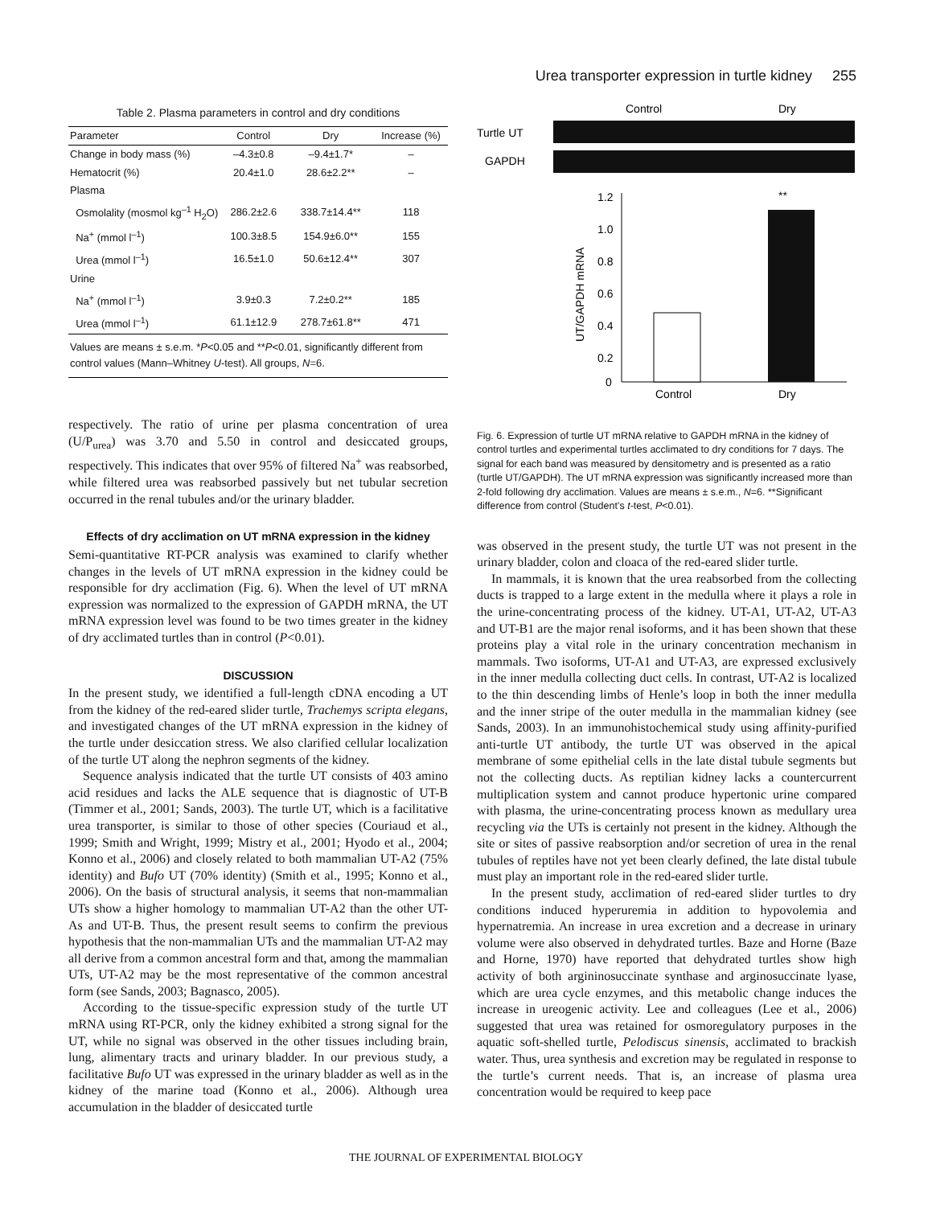Urea transporter expression in turtle kidney 255
Table 2. Plasma parameters in control and dry conditions
| Parameter | Control | Dry | Increase (%) |
| --- | --- | --- | --- |
| Change in body mass (%) | –4.3±0.8 | –9.4±1.7* | – |
| Hematocrit (%) | 20.4±1.0 | 28.6±2.2** | – |
| Plasma | | | |
| Osmolality (mosmol kg<sup>–1</sup> H<sub>2</sub>O) | 286.2±2.6 | 338.7±14.4** | 118 |
| Na<sup>+</sup> (mmol l<sup>–1</sup>) | 100.3±8.5 | 154.9±6.0** | 155 |
| Urea (mmol l<sup>–1</sup>) | 16.5±1.0 | 50.6±12.4** | 307 |
| Urine | | | |
| Na<sup>+</sup> (mmol l<sup>–1</sup>) | 3.9±0.3 | 7.2±0.2** | 185 |
| Urea (mmol l<sup>–1</sup>) | 61.1±12.9 | 278.7±61.8** | 471 |
| Values are means ± s.e.m. * P <0.05 and ** P <0.01, significantly different from control values (Mann–Whitney U -test). All groups, N =6. | | | |
respectively. The ratio of urine per plasma concentration of urea (U/P<sub>urea</sub>) was 3.70 and 5.50 in control and desiccated groups, respectively. This indicates that over 95% of filtered Na<sup>+</sup> was reabsorbed, while filtered urea was reabsorbed passively but net tubular secretion occurred in the renal tubules and/or the urinary bladder.
Effects of dry acclimation on UT mRNA expression in the kidney
Semi-quantitative RT-PCR analysis was examined to clarify whether changes in the levels of UT mRNA expression in the kidney could be responsible for dry acclimation (Fig. 6). When the level of UT mRNA expression was normalized to the expression of GAPDH mRNA, the UT mRNA expression level was found to be two times greater in the kidney of dry acclimated turtles than in control (P<0.01).
DISCUSSION
In the present study, we identified a full-length cDNA encoding a UT from the kidney of the red-eared slider turtle, Trachemys scripta elegans, and investigated changes of the UT mRNA expression in the kidney of the turtle under desiccation stress. We also clarified cellular localization of the turtle UT along the nephron segments of the kidney.
Sequence analysis indicated that the turtle UT consists of 403 amino acid residues and lacks the ALE sequence that is diagnostic of UT-B (Timmer et al., 2001; Sands, 2003). The turtle UT, which is a facilitative urea transporter, is similar to those of other species (Couriaud et al., 1999; Smith and Wright, 1999; Mistry et al., 2001; Hyodo et al., 2004; Konno et al., 2006) and closely related to both mammalian UT-A2 (75% identity) and Bufo UT (70% identity) (Smith et al., 1995; Konno et al., 2006). On the basis of structural analysis, it seems that non-mammalian UTs show a higher homology to mammalian UT-A2 than the other UT-As and UT-B. Thus, the present result seems to confirm the previous hypothesis that the non-mammalian UTs and the mammalian UT-A2 may all derive from a common ancestral form and that, among the mammalian UTs, UT-A2 may be the most representative of the common ancestral form (see Sands, 2003; Bagnasco, 2005).
According to the tissue-specific expression study of the turtle UT mRNA using RT-PCR, only the kidney exhibited a strong signal for the UT, while no signal was observed in the other tissues including brain, lung, alimentary tracts and urinary bladder. In our previous study, a facilitative Bufo UT was expressed in the urinary bladder as well as in the kidney of the marine toad (Konno et al., 2006). Although urea accumulation in the bladder of desiccated turtle
Control
Dry
Turtle UT
GAPDH
1.2
1.0
0.8
0.6
0.4
0.2
0
UT/GAPDH mRNA
**
Control
Dry
Fig. 6. Expression of turtle UT mRNA relative to GAPDH mRNA in the kidney of control turtles and experimental turtles acclimated to dry conditions for 7 days. The signal for each band was measured by densitometry and is presented as a ratio (turtle UT/GAPDH). The UT mRNA expression was significantly increased more than 2-fold following dry acclimation. Values are means ± s.e.m., N=6. **Significant difference from control (Student’s t-test, P<0.01).
was observed in the present study, the turtle UT was not present in the urinary bladder, colon and cloaca of the red-eared slider turtle.
In mammals, it is known that the urea reabsorbed from the collecting ducts is trapped to a large extent in the medulla where it plays a role in the urine-concentrating process of the kidney. UT-A1, UT-A2, UT-A3 and UT-B1 are the major renal isoforms, and it has been shown that these proteins play a vital role in the urinary concentration mechanism in mammals. Two isoforms, UT-A1 and UT-A3, are expressed exclusively in the inner medulla collecting duct cells. In contrast, UT-A2 is localized to the thin descending limbs of Henle’s loop in both the inner medulla and the inner stripe of the outer medulla in the mammalian kidney (see Sands, 2003). In an immunohistochemical study using affinity-purified anti-turtle UT antibody, the turtle UT was observed in the apical membrane of some epithelial cells in the late distal tubule segments but not the collecting ducts. As reptilian kidney lacks a countercurrent multiplication system and cannot produce hypertonic urine compared with plasma, the urine-concentrating process known as medullary urea recycling via the UTs is certainly not present in the kidney. Although the site or sites of passive reabsorption and/or secretion of urea in the renal tubules of reptiles have not yet been clearly defined, the late distal tubule must play an important role in the red-eared slider turtle.
In the present study, acclimation of red-eared slider turtles to dry conditions induced hyperuremia in addition to hypovolemia and hypernatremia. An increase in urea excretion and a decrease in urinary volume were also observed in dehydrated turtles. Baze and Horne (Baze and Horne, 1970) have reported that dehydrated turtles show high activity of both argininosuccinate synthase and arginosuccinate lyase, which are urea cycle enzymes, and this metabolic change induces the increase in ureogenic activity. Lee and colleagues (Lee et al., 2006) suggested that urea was retained for osmoregulatory purposes in the aquatic soft-shelled turtle, Pelodiscus sinensis, acclimated to brackish water. Thus, urea synthesis and excretion may be regulated in response to the turtle’s current needs. That is, an increase of plasma urea concentration would be required to keep pace
THE JOURNAL OF EXPERIMENTAL BIOLOGY